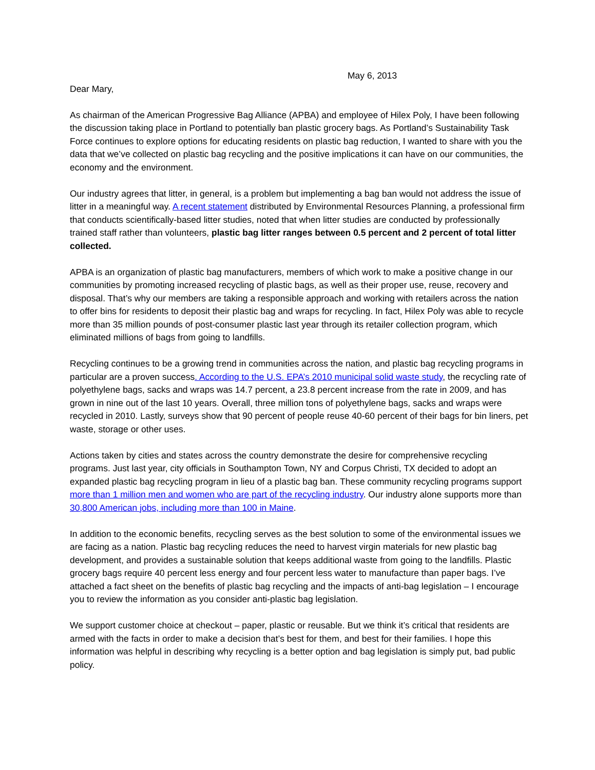May 6, 2013
Dear Mary,
As chairman of the American Progressive Bag Alliance (APBA) and employee of Hilex Poly, I have been following the discussion taking place in Portland to potentially ban plastic grocery bags. As Portland’s Sustainability Task Force continues to explore options for educating residents on plastic bag reduction, I wanted to share with you the data that we’ve collected on plastic bag recycling and the positive implications it can have on our communities, the economy and the environment.
Our industry agrees that litter, in general, is a problem but implementing a bag ban would not address the issue of litter in a meaningful way. A recent statement distributed by Environmental Resources Planning, a professional firm that conducts scientifically-based litter studies, noted that when litter studies are conducted by professionally trained staff rather than volunteers, plastic bag litter ranges between 0.5 percent and 2 percent of total litter collected.
APBA is an organization of plastic bag manufacturers, members of which work to make a positive change in our communities by promoting increased recycling of plastic bags, as well as their proper use, reuse, recovery and disposal. That’s why our members are taking a responsible approach and working with retailers across the nation to offer bins for residents to deposit their plastic bag and wraps for recycling. In fact, Hilex Poly was able to recycle more than 35 million pounds of post-consumer plastic last year through its retailer collection program, which eliminated millions of bags from going to landfills.
Recycling continues to be a growing trend in communities across the nation, and plastic bag recycling programs in particular are a proven success. According to the U.S. EPA’s 2010 municipal solid waste study, the recycling rate of polyethylene bags, sacks and wraps was 14.7 percent, a 23.8 percent increase from the rate in 2009, and has grown in nine out of the last 10 years. Overall, three million tons of polyethylene bags, sacks and wraps were recycled in 2010. Lastly, surveys show that 90 percent of people reuse 40-60 percent of their bags for bin liners, pet waste, storage or other uses.
Actions taken by cities and states across the country demonstrate the desire for comprehensive recycling programs. Just last year, city officials in Southampton Town, NY and Corpus Christi, TX decided to adopt an expanded plastic bag recycling program in lieu of a plastic bag ban. These community recycling programs support more than 1 million men and women who are part of the recycling industry. Our industry alone supports more than 30,800 American jobs, including more than 100 in Maine.
In addition to the economic benefits, recycling serves as the best solution to some of the environmental issues we are facing as a nation. Plastic bag recycling reduces the need to harvest virgin materials for new plastic bag development, and provides a sustainable solution that keeps additional waste from going to the landfills. Plastic grocery bags require 40 percent less energy and four percent less water to manufacture than paper bags. I’ve attached a fact sheet on the benefits of plastic bag recycling and the impacts of anti-bag legislation – I encourage you to review the information as you consider anti-plastic bag legislation.
We support customer choice at checkout – paper, plastic or reusable. But we think it’s critical that residents are armed with the facts in order to make a decision that’s best for them, and best for their families. I hope this information was helpful in describing why recycling is a better option and bag legislation is simply put, bad public policy.